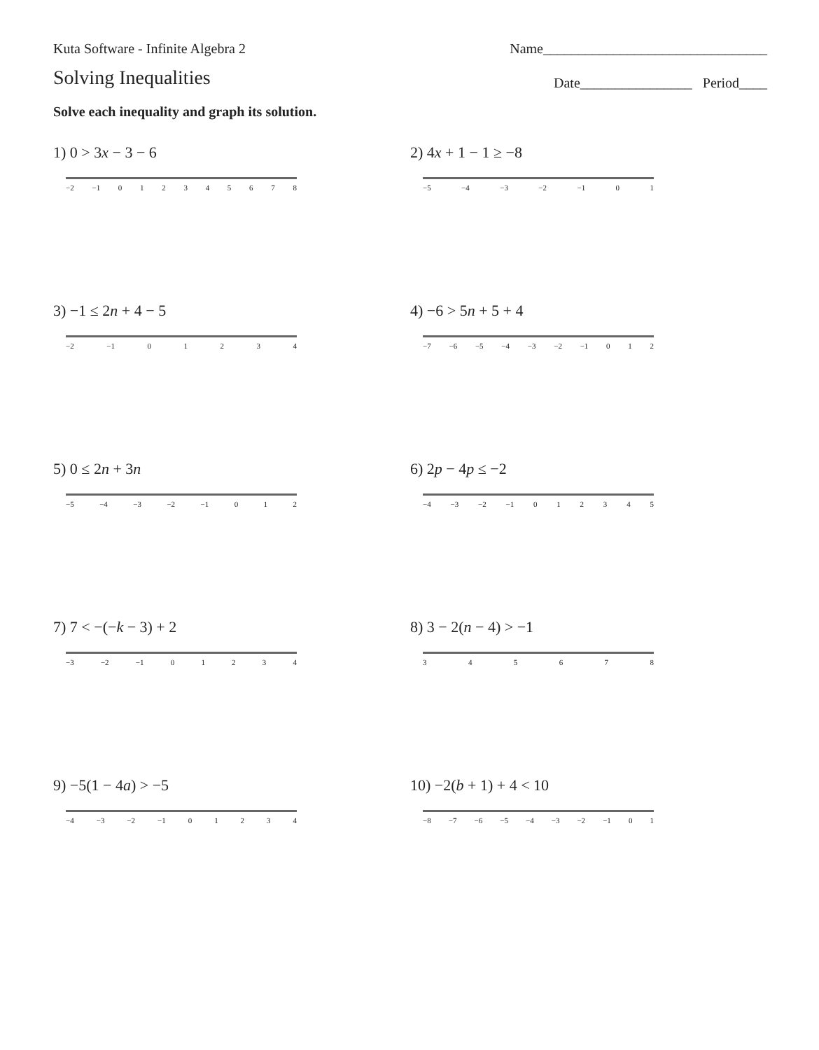Kuta Software - Infinite Algebra 2 Name________________________________
Solving Inequalities Date________________ Period____
Solve each inequality and graph its solution.
1) 0 > 3x − 3 − 6
−2 −1 0 1 2 3 4 5 6 7 8
2) 4x + 1 − 1 ≥ −8
−5 −4 −3 −2 −1 0 1
3) −1 ≤ 2n + 4 − 5
−2 −1 0 1 2 3 4
4) −6 > 5n + 5 + 4
−7 −6 −5 −4 −3 −2 −1 0 1 2
5) 0 ≤ 2n + 3n
−5 −4 −3 −2 −1 0 1 2
6) 2p − 4p ≤ −2
−4 −3 −2 −1 0 1 2 3 4 5
7) 7 < −(−k − 3) + 2
−3 −2 −1 0 1 2 3 4
8) 3 − 2(n − 4) > −1
3 4 5 6 7 8
9) −5(1 − 4a) > −5
−4 −3 −2 −1 0 1 2 3 4
10) −2(b + 1) + 4 < 10
−8 −7 −6 −5 −4 −3 −2 −1 0 1